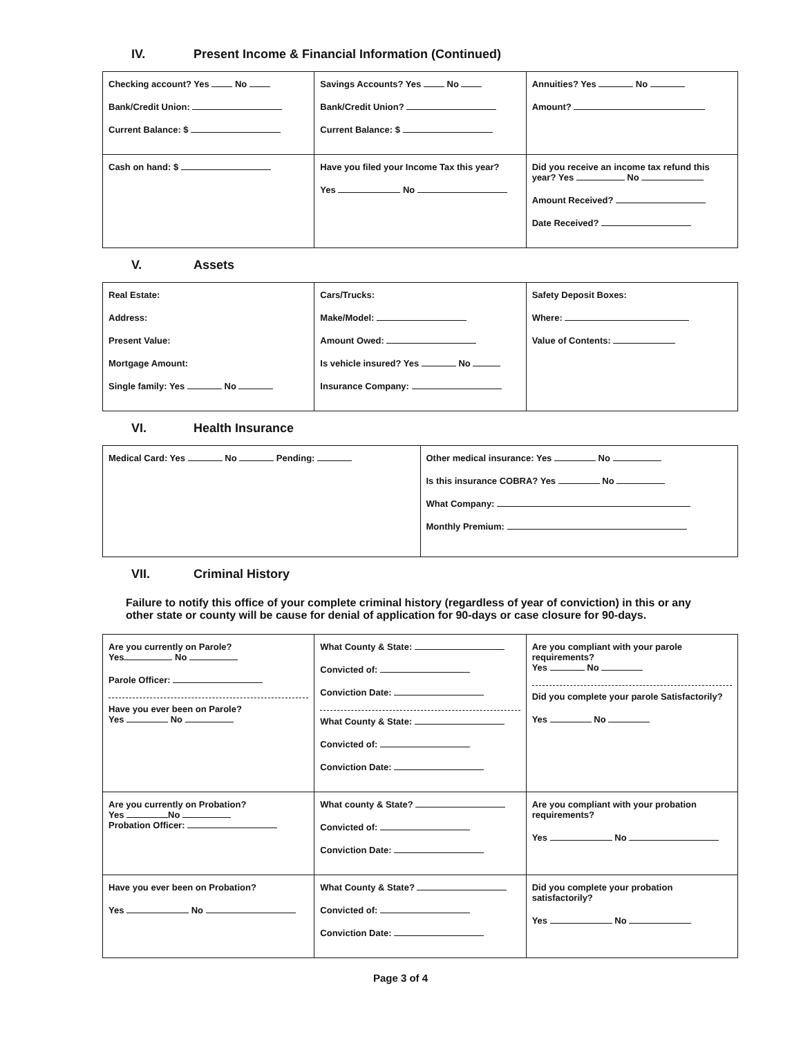IV. Present Income & Financial Information (Continued)
| Checking account? Yes No Bank/Credit Union: Current Balance: $ | Savings Accounts? Yes No Bank/Credit Union? Current Balance: $ | Annuities? Yes No Amount? |
| Cash on hand: $ | Have you filed your Income Tax this year? Yes No | Did you receive an income tax refund this year? Yes No Amount Received? Date Received? |
V. Assets
| Real Estate: Address: Present Value: Mortgage Amount: Single family: Yes No | Cars/Trucks: Make/Model: Amount Owed: Is vehicle insured? Yes No Insurance Company: | Safety Deposit Boxes: Where: Value of Contents: |
VI. Health Insurance
| Medical Card: Yes No Pending: | Other medical insurance: Yes No Is this insurance COBRA? Yes No What Company: Monthly Premium: |
VII. Criminal History
Failure to notify this office of your complete criminal history (regardless of year of conviction) in this or any other state or county will be cause for denial of application for 90-days or case closure for 90-days.
| Are you currently on Parole? Yes No Parole Officer: Have you ever been on Parole? Yes No | What County & State: Convicted of: Conviction Date: What County & State: Convicted of: Conviction Date: | Are you compliant with your parole requirements? Yes No Did you complete your parole Satisfactorily? Yes No |
| Are you currently on Probation? Yes No Probation Officer: | What county & State? Convicted of: Conviction Date: | Are you compliant with your probation requirements? Yes No |
| Have you ever been on Probation? Yes No | What County & State? Convicted of: Conviction Date: | Did you complete your probation satisfactorily? Yes No |
Page 3 of 4